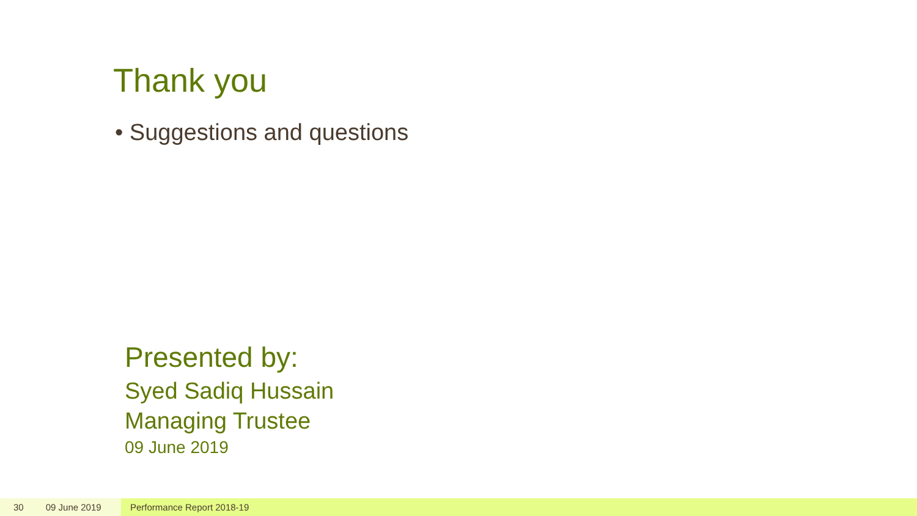Thank you
• Suggestions and questions
Presented by:
Syed Sadiq Hussain
Managing Trustee
09 June 2019
30 09 June 2019 Performance Report 2018-19